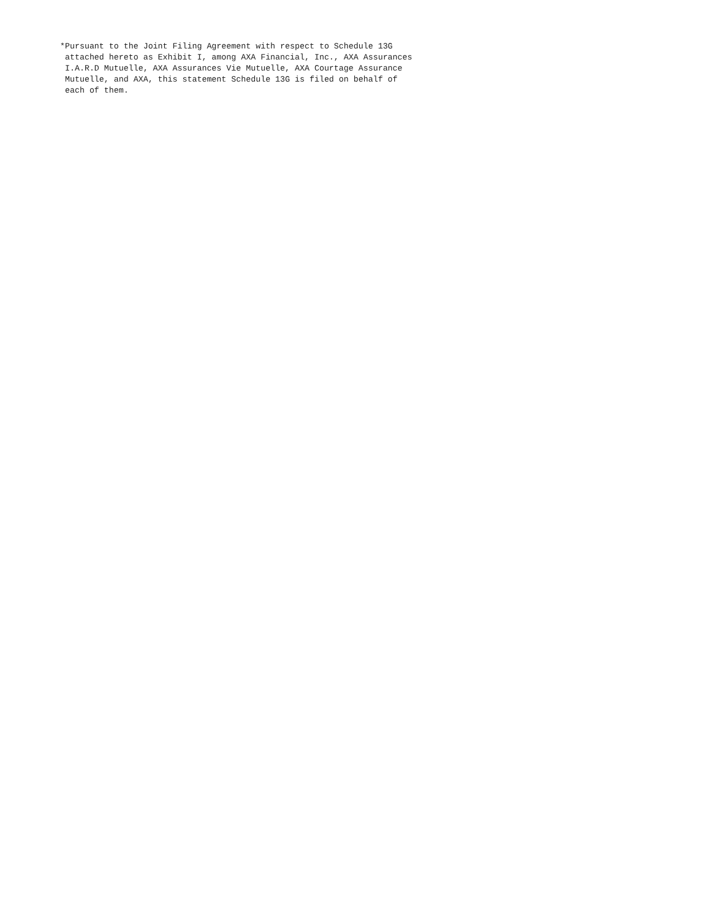*Pursuant to the Joint Filing Agreement with respect to Schedule 13G
 attached hereto as Exhibit I, among AXA Financial, Inc., AXA Assurances
 I.A.R.D Mutuelle, AXA Assurances Vie Mutuelle, AXA Courtage Assurance
 Mutuelle, and AXA, this statement Schedule 13G is filed on behalf of
 each of them.